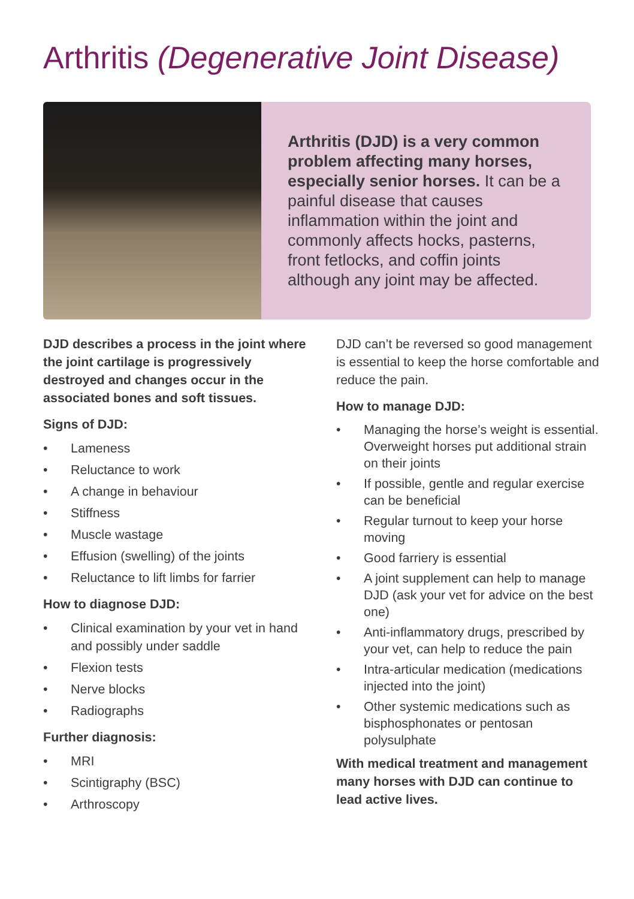Arthritis (Degenerative Joint Disease)
Arthritis (DJD) is a very common problem affecting many horses, especially senior horses. It can be a painful disease that causes inflammation within the joint and commonly affects hocks, pasterns, front fetlocks, and coffin joints although any joint may be affected.
DJD describes a process in the joint where the joint cartilage is progressively destroyed and changes occur in the associated bones and soft tissues.
Signs of DJD:
• Lameness
• Reluctance to work
• A change in behaviour
• Stiffness
• Muscle wastage
• Effusion (swelling) of the joints
• Reluctance to lift limbs for farrier
How to diagnose DJD:
• Clinical examination by your vet in hand and possibly under saddle
• Flexion tests
• Nerve blocks
• Radiographs
Further diagnosis:
• MRI
• Scintigraphy (BSC)
• Arthroscopy
DJD can’t be reversed so good management is essential to keep the horse comfortable and reduce the pain.
How to manage DJD:
• Managing the horse’s weight is essential. Overweight horses put additional strain on their joints
• If possible, gentle and regular exercise can be beneficial
• Regular turnout to keep your horse moving
• Good farriery is essential
• A joint supplement can help to manage DJD (ask your vet for advice on the best one)
• Anti-inflammatory drugs, prescribed by your vet, can help to reduce the pain
• Intra-articular medication (medications injected into the joint)
• Other systemic medications such as bisphosphonates or pentosan polysulphate
With medical treatment and management many horses with DJD can continue to lead active lives.